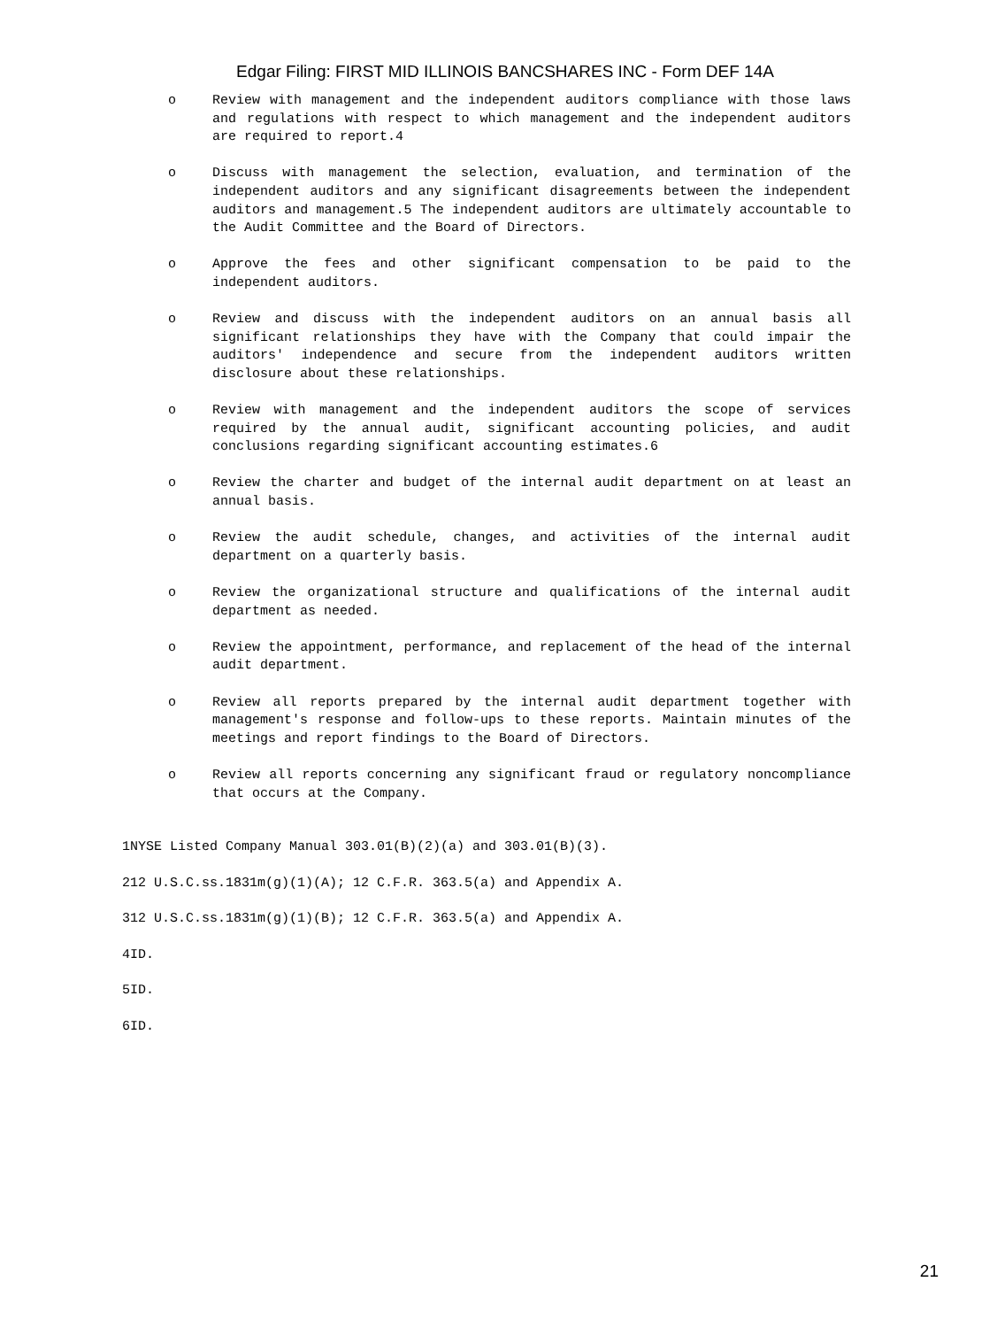Edgar Filing: FIRST MID ILLINOIS BANCSHARES INC - Form DEF 14A
o Review with management and the independent auditors compliance with those laws and regulations with respect to which management and the independent auditors are required to report.4
o Discuss with management the selection, evaluation, and termination of the independent auditors and any significant disagreements between the independent auditors and management.5 The independent auditors are ultimately accountable to the Audit Committee and the Board of Directors.
o Approve the fees and other significant compensation to be paid to the independent auditors.
o Review and discuss with the independent auditors on an annual basis all significant relationships they have with the Company that could impair the auditors' independence and secure from the independent auditors written disclosure about these relationships.
o Review with management and the independent auditors the scope of services required by the annual audit, significant accounting policies, and audit conclusions regarding significant accounting estimates.6
o Review the charter and budget of the internal audit department on at least an annual basis.
o Review the audit schedule, changes, and activities of the internal audit department on a quarterly basis.
o Review the organizational structure and qualifications of the internal audit department as needed.
o Review the appointment, performance, and replacement of the head of the internal audit department.
o Review all reports prepared by the internal audit department together with management's response and follow-ups to these reports. Maintain minutes of the meetings and report findings to the Board of Directors.
o Review all reports concerning any significant fraud or regulatory noncompliance that occurs at the Company.
1NYSE Listed Company Manual 303.01(B)(2)(a) and 303.01(B)(3).
212 U.S.C.ss.1831m(g)(1)(A); 12 C.F.R. 363.5(a) and Appendix A.
312 U.S.C.ss.1831m(g)(1)(B); 12 C.F.R. 363.5(a) and Appendix A.
4ID.
5ID.
6ID.
21